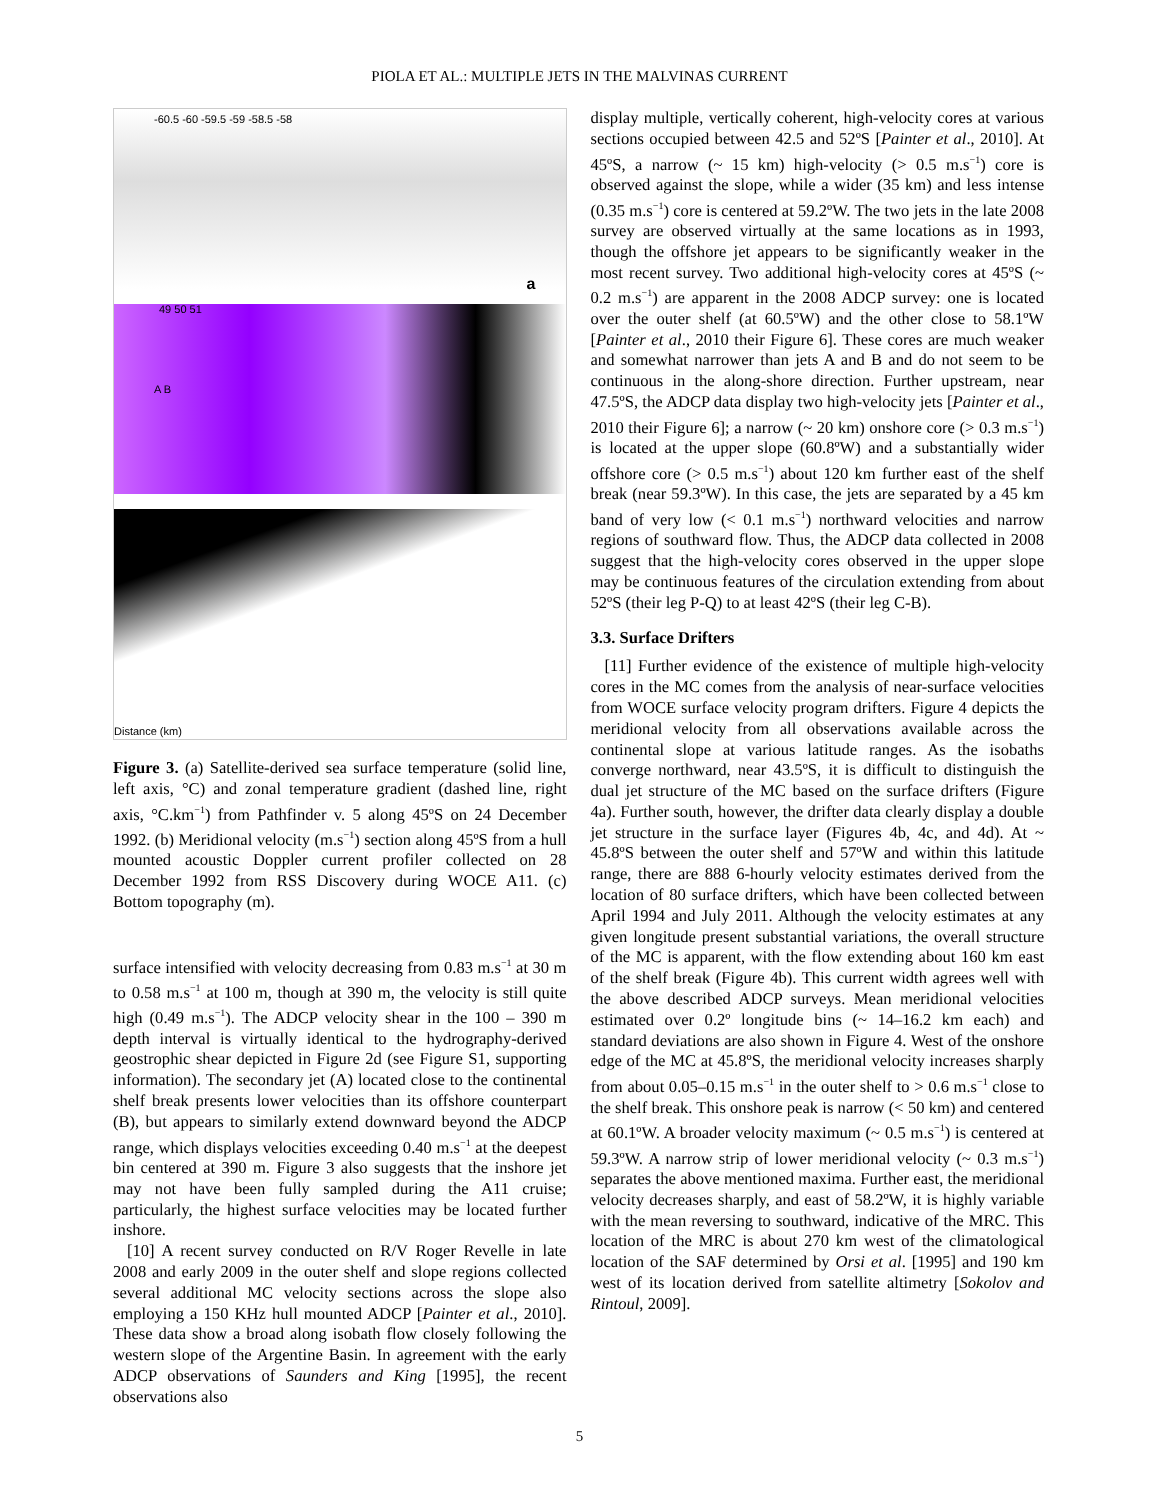PIOLA ET AL.: MULTIPLE JETS IN THE MALVINAS CURRENT
-60.5 -60 -59.5 -59 -58.5 -58
a
49 50 51
A B
Distance (km)
Figure 3. (a) Satellite-derived sea surface temperature (solid line, left axis, °C) and zonal temperature gradient (dashed line, right axis, °C.km<sup>−1</sup>) from Pathfinder v. 5 along 45ºS on 24 December 1992. (b) Meridional velocity (m.s<sup>−1</sup>) section along 45ºS from a hull mounted acoustic Doppler current profiler collected on 28 December 1992 from RSS Discovery during WOCE A11. (c) Bottom topography (m).
surface intensified with velocity decreasing from 0.83 m.s<sup>−1</sup> at 30 m to 0.58 m.s<sup>−1</sup> at 100 m, though at 390 m, the velocity is still quite high (0.49 m.s<sup>−1</sup>). The ADCP velocity shear in the 100 – 390 m depth interval is virtually identical to the hydrography-derived geostrophic shear depicted in Figure 2d (see Figure S1, supporting information). The secondary jet (A) located close to the continental shelf break presents lower velocities than its offshore counterpart (B), but appears to similarly extend downward beyond the ADCP range, which displays velocities exceeding 0.40 m.s<sup>−1</sup> at the deepest bin centered at 390 m. Figure 3 also suggests that the inshore jet may not have been fully sampled during the A11 cruise; particularly, the highest surface velocities may be located further inshore.
[10] A recent survey conducted on R/V Roger Revelle in late 2008 and early 2009 in the outer shelf and slope regions collected several additional MC velocity sections across the slope also employing a 150 KHz hull mounted ADCP [Painter et al., 2010]. These data show a broad along isobath flow closely following the western slope of the Argentine Basin. In agreement with the early ADCP observations of Saunders and King [1995], the recent observations also
display multiple, vertically coherent, high-velocity cores at various sections occupied between 42.5 and 52ºS [Painter et al., 2010]. At 45ºS, a narrow (~ 15 km) high-velocity (> 0.5 m.s<sup>−1</sup>) core is observed against the slope, while a wider (35 km) and less intense (0.35 m.s<sup>−1</sup>) core is centered at 59.2ºW. The two jets in the late 2008 survey are observed virtually at the same locations as in 1993, though the offshore jet appears to be significantly weaker in the most recent survey. Two additional high-velocity cores at 45ºS (~ 0.2 m.s<sup>−1</sup>) are apparent in the 2008 ADCP survey: one is located over the outer shelf (at 60.5ºW) and the other close to 58.1ºW [Painter et al., 2010 their Figure 6]. These cores are much weaker and somewhat narrower than jets A and B and do not seem to be continuous in the along-shore direction. Further upstream, near 47.5ºS, the ADCP data display two high-velocity jets [Painter et al., 2010 their Figure 6]; a narrow (~ 20 km) onshore core (> 0.3 m.s<sup>−1</sup>) is located at the upper slope (60.8ºW) and a substantially wider offshore core (> 0.5 m.s<sup>−1</sup>) about 120 km further east of the shelf break (near 59.3ºW). In this case, the jets are separated by a 45 km band of very low (< 0.1 m.s<sup>−1</sup>) northward velocities and narrow regions of southward flow. Thus, the ADCP data collected in 2008 suggest that the high-velocity cores observed in the upper slope may be continuous features of the circulation extending from about 52ºS (their leg P-Q) to at least 42ºS (their leg C-B).
3.3. Surface Drifters
[11] Further evidence of the existence of multiple high-velocity cores in the MC comes from the analysis of near-surface velocities from WOCE surface velocity program drifters. Figure 4 depicts the meridional velocity from all observations available across the continental slope at various latitude ranges. As the isobaths converge northward, near 43.5ºS, it is difficult to distinguish the dual jet structure of the MC based on the surface drifters (Figure 4a). Further south, however, the drifter data clearly display a double jet structure in the surface layer (Figures 4b, 4c, and 4d). At ~ 45.8ºS between the outer shelf and 57ºW and within this latitude range, there are 888 6-hourly velocity estimates derived from the location of 80 surface drifters, which have been collected between April 1994 and July 2011. Although the velocity estimates at any given longitude present substantial variations, the overall structure of the MC is apparent, with the flow extending about 160 km east of the shelf break (Figure 4b). This current width agrees well with the above described ADCP surveys. Mean meridional velocities estimated over 0.2º longitude bins (~ 14–16.2 km each) and standard deviations are also shown in Figure 4. West of the onshore edge of the MC at 45.8ºS, the meridional velocity increases sharply from about 0.05–0.15 m.s<sup>−1</sup> in the outer shelf to > 0.6 m.s<sup>−1</sup> close to the shelf break. This onshore peak is narrow (< 50 km) and centered at 60.1ºW. A broader velocity maximum (~ 0.5 m.s<sup>−1</sup>) is centered at 59.3ºW. A narrow strip of lower meridional velocity (~ 0.3 m.s<sup>−1</sup>) separates the above mentioned maxima. Further east, the meridional velocity decreases sharply, and east of 58.2ºW, it is highly variable with the mean reversing to southward, indicative of the MRC. This location of the MRC is about 270 km west of the climatological location of the SAF determined by Orsi et al. [1995] and 190 km west of its location derived from satellite altimetry [Sokolov and Rintoul, 2009].
5